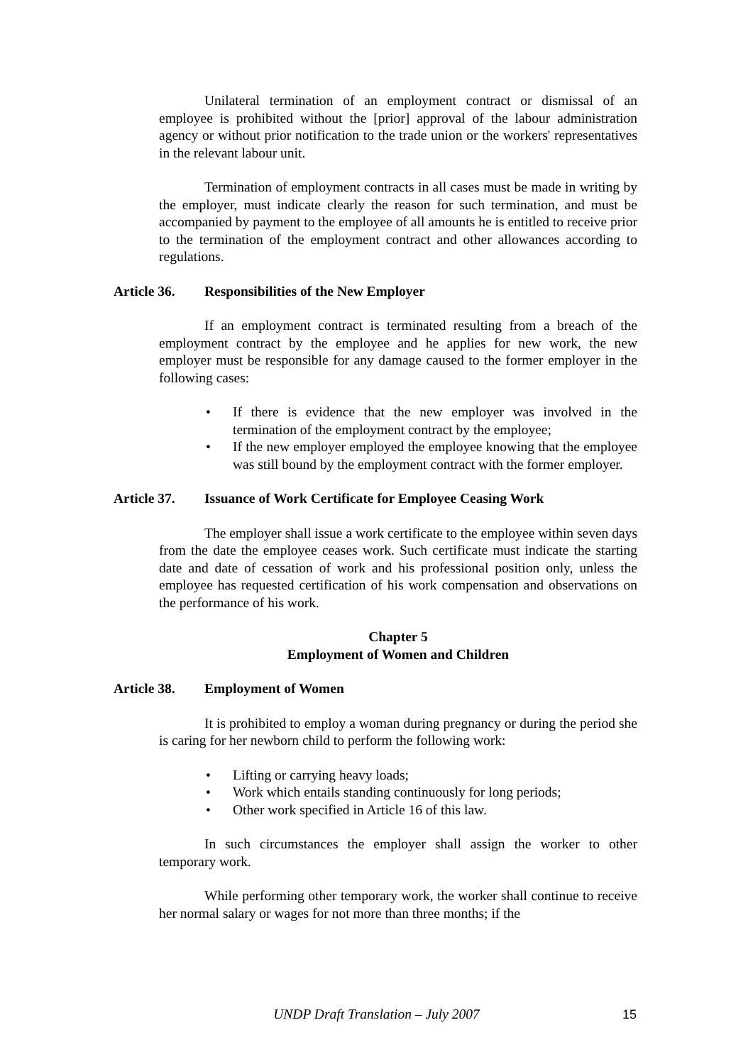Unilateral termination of an employment contract or dismissal of an employee is prohibited without the [prior] approval of the labour administration agency or without prior notification to the trade union or the workers' representatives in the relevant labour unit.
Termination of employment contracts in all cases must be made in writing by the employer, must indicate clearly the reason for such termination, and must be accompanied by payment to the employee of all amounts he is entitled to receive prior to the termination of the employment contract and other allowances according to regulations.
Article 36. Responsibilities of the New Employer
If an employment contract is terminated resulting from a breach of the employment contract by the employee and he applies for new work, the new employer must be responsible for any damage caused to the former employer in the following cases:
• If there is evidence that the new employer was involved in the termination of the employment contract by the employee;
• If the new employer employed the employee knowing that the employee was still bound by the employment contract with the former employer.
Article 37. Issuance of Work Certificate for Employee Ceasing Work
The employer shall issue a work certificate to the employee within seven days from the date the employee ceases work. Such certificate must indicate the starting date and date of cessation of work and his professional position only, unless the employee has requested certification of his work compensation and observations on the performance of his work.
Chapter 5
Employment of Women and Children
Article 38. Employment of Women
It is prohibited to employ a woman during pregnancy or during the period she is caring for her newborn child to perform the following work:
• Lifting or carrying heavy loads;
• Work which entails standing continuously for long periods;
• Other work specified in Article 16 of this law.
In such circumstances the employer shall assign the worker to other temporary work.
While performing other temporary work, the worker shall continue to receive her normal salary or wages for not more than three months; if the
UNDP Draft Translation – July 2007 15